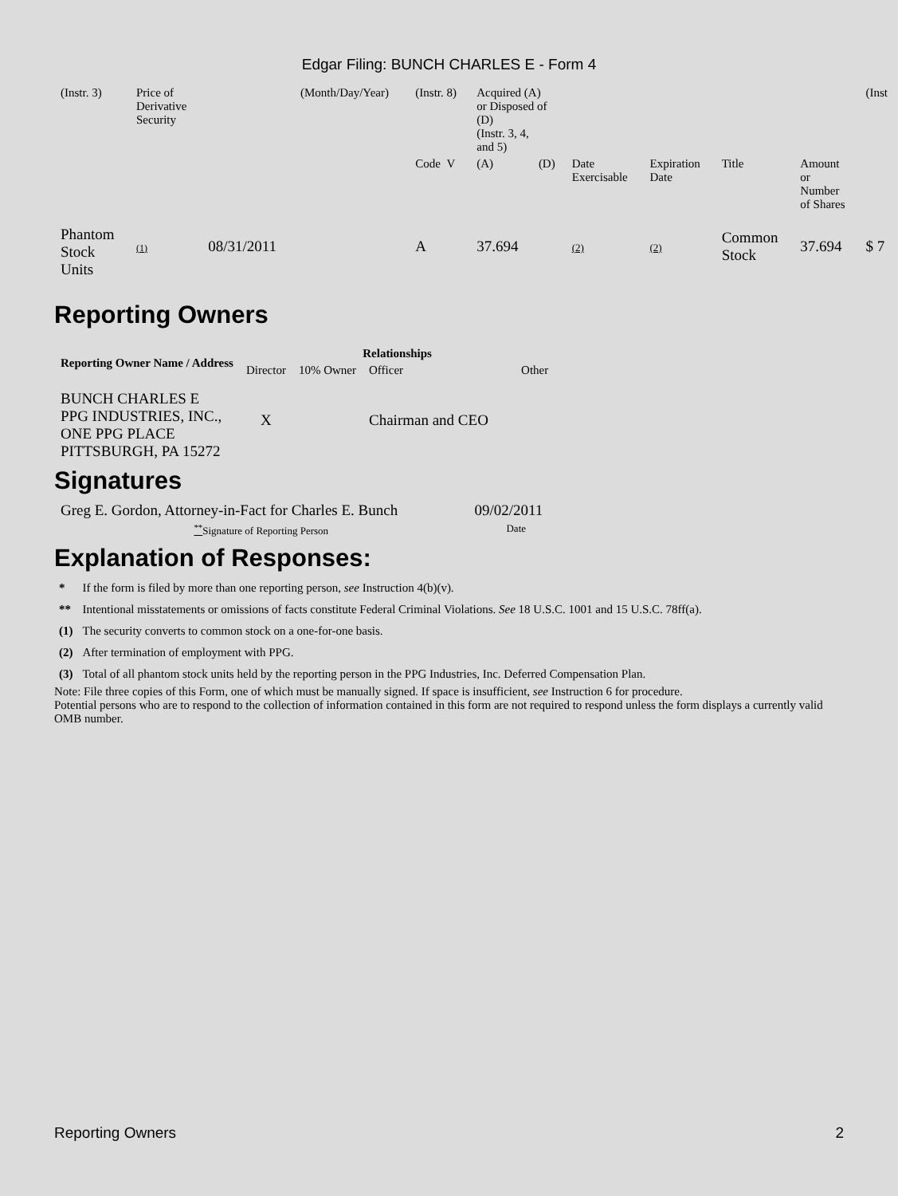Edgar Filing: BUNCH CHARLES E - Form 4
| (Instr. 3) | Price of Derivative Security | | (Month/Day/Year) | (Instr. 8) | Acquired (A) or Disposed of (D) (Instr. 3, 4, and 5) | | | | | | (Inst |
| | | | | Code V | (A) | (D) | Date Exercisable | Expiration Date | Title | Amount or Number of Shares | |
| Phantom Stock Units | (1) | 08/31/2011 | | A | 37.694 | | (2) | (2) | Common Stock | 37.694 | $ 7 |
Reporting Owners
| Reporting Owner Name / Address | Relationships | | | |
| --- | --- | --- | --- | --- |
| | Director | 10% Owner | Officer | Other |
| BUNCH CHARLES E PPG INDUSTRIES, INC., ONE PPG PLACE PITTSBURGH, PA 15272 | X | | Chairman and CEO | |
Signatures
| Greg E. Gordon, Attorney-in-Fact for Charles E. Bunch | 09/02/2011 |
| <sup>**</sup> Signature of Reporting Person | Date |
Explanation of Responses:
| * | If the form is filed by more than one reporting person, see Instruction 4(b)(v). |
| ** | Intentional misstatements or omissions of facts constitute Federal Criminal Violations. See 18 U.S.C. 1001 and 15 U.S.C. 78ff(a). |
| (1) | The security converts to common stock on a one-for-one basis. |
| (2) | After termination of employment with PPG. |
| (3) | Total of all phantom stock units held by the reporting person in the PPG Industries, Inc. Deferred Compensation Plan. |
Note: File three copies of this Form, one of which must be manually signed. If space is insufficient, see Instruction 6 for procedure.
Potential persons who are to respond to the collection of information contained in this form are not required to respond unless the form displays a currently valid OMB number.
Reporting Owners 2